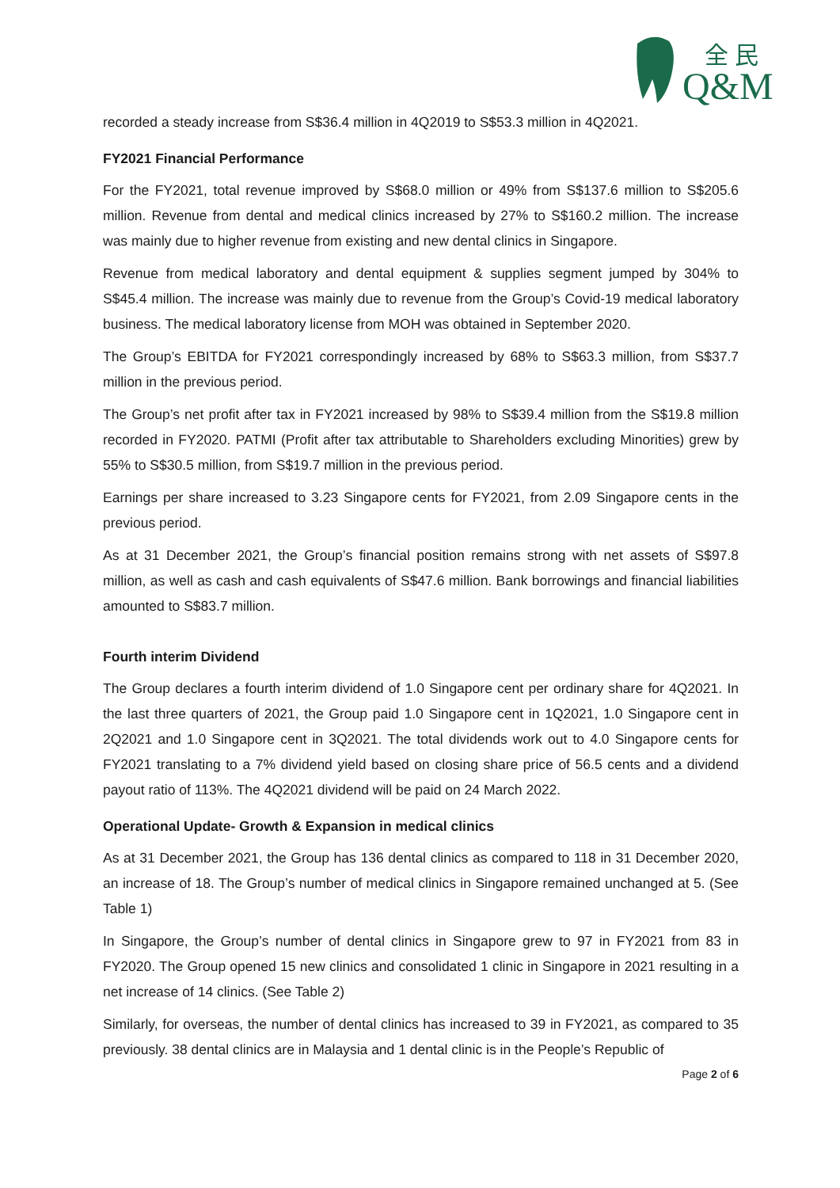Q&M
全 民
recorded a steady increase from S$36.4 million in 4Q2019 to S$53.3 million in 4Q2021.
FY2021 Financial Performance
For the FY2021, total revenue improved by S$68.0 million or 49% from S$137.6 million to S$205.6 million. Revenue from dental and medical clinics increased by 27% to S$160.2 million. The increase was mainly due to higher revenue from existing and new dental clinics in Singapore.
Revenue from medical laboratory and dental equipment & supplies segment jumped by 304% to S$45.4 million. The increase was mainly due to revenue from the Group’s Covid-19 medical laboratory business. The medical laboratory license from MOH was obtained in September 2020.
The Group’s EBITDA for FY2021 correspondingly increased by 68% to S$63.3 million, from S$37.7 million in the previous period.
The Group’s net profit after tax in FY2021 increased by 98% to S$39.4 million from the S$19.8 million recorded in FY2020. PATMI (Profit after tax attributable to Shareholders excluding Minorities) grew by 55% to S$30.5 million, from S$19.7 million in the previous period.
Earnings per share increased to 3.23 Singapore cents for FY2021, from 2.09 Singapore cents in the previous period.
As at 31 December 2021, the Group’s financial position remains strong with net assets of S$97.8 million, as well as cash and cash equivalents of S$47.6 million. Bank borrowings and financial liabilities amounted to S$83.7 million.
Fourth interim Dividend
The Group declares a fourth interim dividend of 1.0 Singapore cent per ordinary share for 4Q2021. In the last three quarters of 2021, the Group paid 1.0 Singapore cent in 1Q2021, 1.0 Singapore cent in 2Q2021 and 1.0 Singapore cent in 3Q2021. The total dividends work out to 4.0 Singapore cents for FY2021 translating to a 7% dividend yield based on closing share price of 56.5 cents and a dividend payout ratio of 113%. The 4Q2021 dividend will be paid on 24 March 2022.
Operational Update- Growth & Expansion in medical clinics
As at 31 December 2021, the Group has 136 dental clinics as compared to 118 in 31 December 2020, an increase of 18. The Group’s number of medical clinics in Singapore remained unchanged at 5. (See Table 1)
In Singapore, the Group’s number of dental clinics in Singapore grew to 97 in FY2021 from 83 in FY2020. The Group opened 15 new clinics and consolidated 1 clinic in Singapore in 2021 resulting in a net increase of 14 clinics. (See Table 2)
Similarly, for overseas, the number of dental clinics has increased to 39 in FY2021, as compared to 35 previously. 38 dental clinics are in Malaysia and 1 dental clinic is in the People’s Republic of
Page 2 of 6